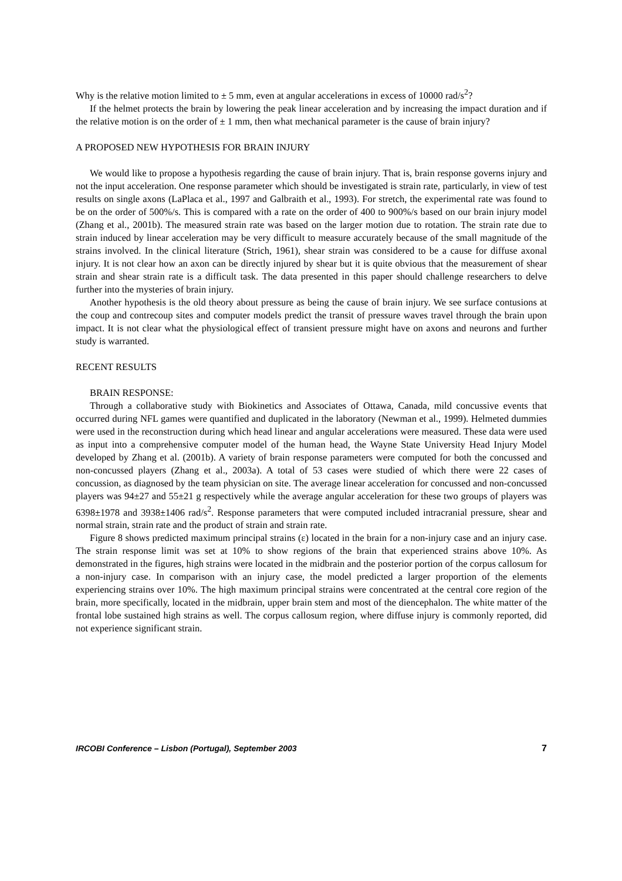Why is the relative motion limited to ± 5 mm, even at angular accelerations in excess of 10000 rad/s<sup>2</sup>?
If the helmet protects the brain by lowering the peak linear acceleration and by increasing the impact duration and if the relative motion is on the order of ± 1 mm, then what mechanical parameter is the cause of brain injury?
A PROPOSED NEW HYPOTHESIS FOR BRAIN INJURY
We would like to propose a hypothesis regarding the cause of brain injury. That is, brain response governs injury and not the input acceleration. One response parameter which should be investigated is strain rate, particularly, in view of test results on single axons (LaPlaca et al., 1997 and Galbraith et al., 1993). For stretch, the experimental rate was found to be on the order of 500%/s. This is compared with a rate on the order of 400 to 900%/s based on our brain injury model (Zhang et al., 2001b). The measured strain rate was based on the larger motion due to rotation. The strain rate due to strain induced by linear acceleration may be very difficult to measure accurately because of the small magnitude of the strains involved. In the clinical literature (Strich, 1961), shear strain was considered to be a cause for diffuse axonal injury. It is not clear how an axon can be directly injured by shear but it is quite obvious that the measurement of shear strain and shear strain rate is a difficult task. The data presented in this paper should challenge researchers to delve further into the mysteries of brain injury.
Another hypothesis is the old theory about pressure as being the cause of brain injury. We see surface contusions at the coup and contrecoup sites and computer models predict the transit of pressure waves travel through the brain upon impact. It is not clear what the physiological effect of transient pressure might have on axons and neurons and further study is warranted.
RECENT RESULTS
BRAIN RESPONSE:
Through a collaborative study with Biokinetics and Associates of Ottawa, Canada, mild concussive events that occurred during NFL games were quantified and duplicated in the laboratory (Newman et al., 1999). Helmeted dummies were used in the reconstruction during which head linear and angular accelerations were measured. These data were used as input into a comprehensive computer model of the human head, the Wayne State University Head Injury Model developed by Zhang et al. (2001b). A variety of brain response parameters were computed for both the concussed and non-concussed players (Zhang et al., 2003a). A total of 53 cases were studied of which there were 22 cases of concussion, as diagnosed by the team physician on site. The average linear acceleration for concussed and non-concussed players was 94±27 and 55±21 g respectively while the average angular acceleration for these two groups of players was 6398±1978 and 3938±1406 rad/s<sup>2</sup>. Response parameters that were computed included intracranial pressure, shear and normal strain, strain rate and the product of strain and strain rate.
Figure 8 shows predicted maximum principal strains (ε) located in the brain for a non-injury case and an injury case. The strain response limit was set at 10% to show regions of the brain that experienced strains above 10%. As demonstrated in the figures, high strains were located in the midbrain and the posterior portion of the corpus callosum for a non-injury case. In comparison with an injury case, the model predicted a larger proportion of the elements experiencing strains over 10%. The high maximum principal strains were concentrated at the central core region of the brain, more specifically, located in the midbrain, upper brain stem and most of the diencephalon. The white matter of the frontal lobe sustained high strains as well. The corpus callosum region, where diffuse injury is commonly reported, did not experience significant strain.
IRCOBI Conference – Lisbon (Portugal), September 2003 7